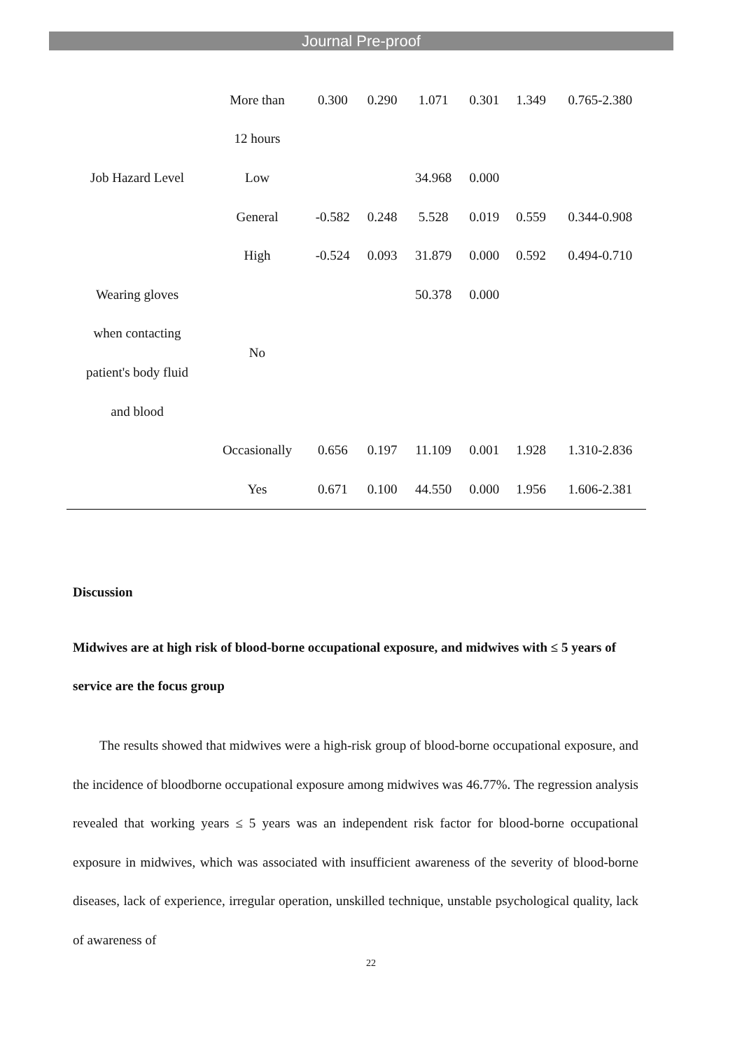Journal Pre-proof
| | More than | 0.300 | 0.290 | 1.071 | 0.301 | 1.349 | 0.765-2.380 |
| | 12 hours | | | | | | |
| Job Hazard Level | Low | | | 34.968 | 0.000 | | |
| | General | -0.582 | 0.248 | 5.528 | 0.019 | 0.559 | 0.344-0.908 |
| | High | -0.524 | 0.093 | 31.879 | 0.000 | 0.592 | 0.494-0.710 |
| Wearing gloves | | | | 50.378 | 0.000 | | |
| when contacting | No | | | | | | |
| patient's body fluid | | | | | | | |
| and blood | | | | | | | |
| | Occasionally | 0.656 | 0.197 | 11.109 | 0.001 | 1.928 | 1.310-2.836 |
| | Yes | 0.671 | 0.100 | 44.550 | 0.000 | 1.956 | 1.606-2.381 |
Discussion
Midwives are at high risk of blood-borne occupational exposure, and midwives with ≤ 5 years of service are the focus group
The results showed that midwives were a high-risk group of blood-borne occupational exposure, and the incidence of bloodborne occupational exposure among midwives was 46.77%. The regression analysis revealed that working years ≤ 5 years was an independent risk factor for blood-borne occupational exposure in midwives, which was associated with insufficient awareness of the severity of blood-borne diseases, lack of experience, irregular operation, unskilled technique, unstable psychological quality, lack of awareness of
22